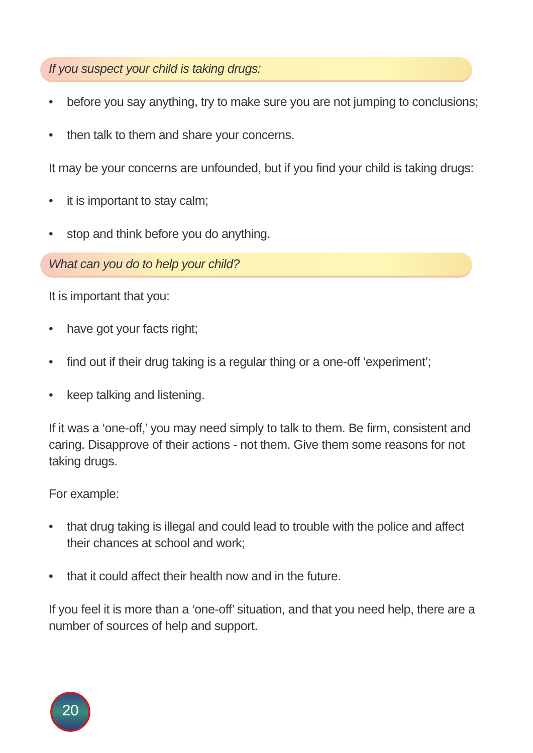If you suspect your child is taking drugs:
• before you say anything, try to make sure you are not jumping to conclusions;
• then talk to them and share your concerns.
It may be your concerns are unfounded, but if you find your child is taking drugs:
• it is important to stay calm;
• stop and think before you do anything.
What can you do to help your child?
It is important that you:
• have got your facts right;
• find out if their drug taking is a regular thing or a one-off ‘experiment’;
• keep talking and listening.
If it was a ‘one-off,’ you may need simply to talk to them. Be firm, consistent and caring. Disapprove of their actions - not them. Give them some reasons for not taking drugs.
For example:
• that drug taking is illegal and could lead to trouble with the police and affect their chances at school and work;
• that it could affect their health now and in the future.
If you feel it is more than a ‘one-off’ situation, and that you need help, there are a number of sources of help and support.
20